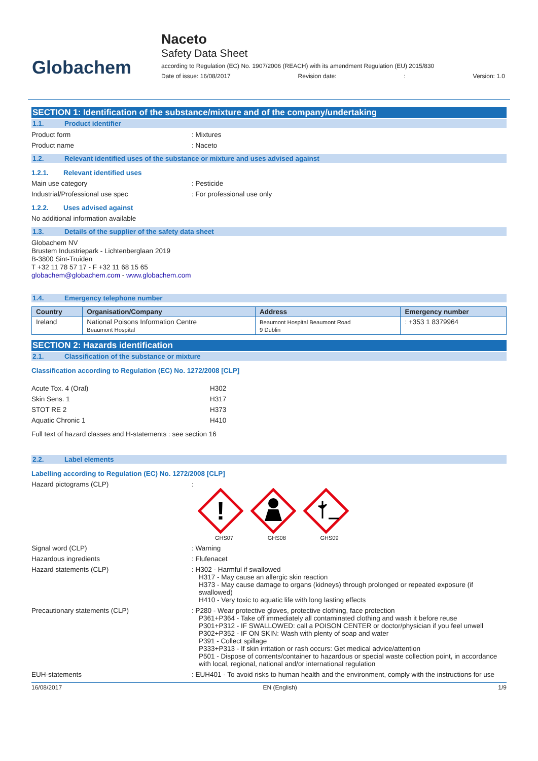Globachem
Naceto
Safety Data Sheet
according to Regulation (EC) No. 1907/2006 (REACH) with its amendment Regulation (EU) 2015/830
Date of issue: 16/08/2017 Revision date:: Version: 1.0
SECTION 1: Identification of the substance/mixture and of the company/undertaking
1.1. Product identifier
Product form : Mixtures
Product name : Naceto
1.2. Relevant identified uses of the substance or mixture and uses advised against
1.2.1. Relevant identified uses
Main use category : Pesticide
Industrial/Professional use spec : For professional use only
1.2.2. Uses advised against
No additional information available
1.3. Details of the supplier of the safety data sheet
Globachem NV
Brustem Industriepark - Lichtenberglaan 2019
B-3800 Sint-Truiden
T +32 11 78 57 17 - F +32 11 68 15 65
globachem@globachem.com - www.globachem.com
1.4. Emergency telephone number
| Country | Organisation/Company | Address | Emergency number |
| --- | --- | --- | --- |
| Ireland | National Poisons Information Centre Beaumont Hospital | Beaumont Hospital Beaumont Road 9 Dublin | : +353 1 8379964 |
SECTION 2: Hazards identification
2.1. Classification of the substance or mixture
Classification according to Regulation (EC) No. 1272/2008 [CLP]
Acute Tox. 4 (Oral) H302
Skin Sens. 1 H317
STOT RE 2 H373
Aquatic Chronic 1 H410
Full text of hazard classes and H-statements : see section 16
2.2. Label elements
Labelling according to Regulation (EC) No. 1272/2008 [CLP]
Hazard pictograms (CLP) :
!
GHS07
GHS08
GHS09
Signal word (CLP) : Warning
Hazardous ingredients : Flufenacet
Hazard statements (CLP) : H302 - Harmful if swallowed
H317 - May cause an allergic skin reaction
H373 - May cause damage to organs (kidneys) through prolonged or repeated exposure (if swallowed)
H410 - Very toxic to aquatic life with long lasting effects
Precautionary statements (CLP) : P280 - Wear protective gloves, protective clothing, face protection
P361+P364 - Take off immediately all contaminated clothing and wash it before reuse
P301+P312 - IF SWALLOWED: call a POISON CENTER or doctor/physician if you feel unwell
P302+P352 - IF ON SKIN: Wash with plenty of soap and water
P391 - Collect spillage
P333+P313 - If skin irritation or rash occurs: Get medical advice/attention
P501 - Dispose of contents/container to hazardous or special waste collection point, in accordance with local, regional, national and/or international regulation
EUH-statements : EUH401 - To avoid risks to human health and the environment, comply with the instructions for use
16/08/2017 EN (English) 1/9